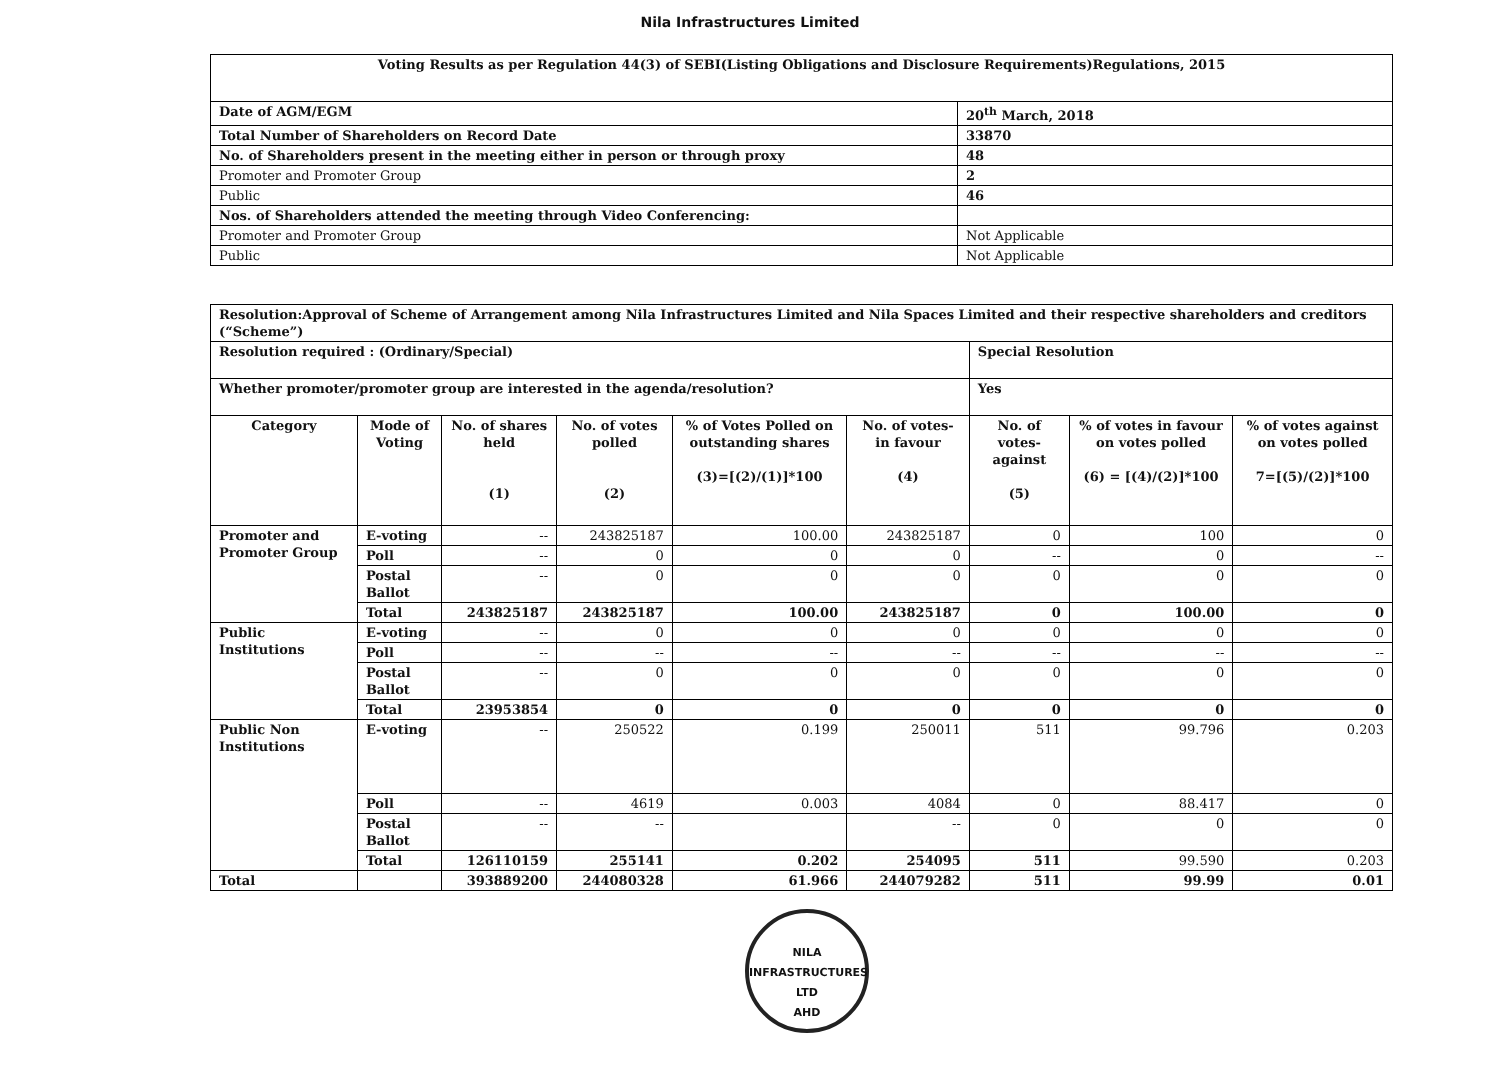Nila Infrastructures Limited
| Voting Results as per Regulation 44(3) of SEBI(Listing Obligations and Disclosure Requirements)Regulations, 2015 | |
| Date of AGM/EGM | 20<sup>th</sup> March, 2018 |
| Total Number of Shareholders on Record Date | 33870 |
| No. of Shareholders present in the meeting either in person or through proxy | 48 |
| Promoter and Promoter Group | 2 |
| Public | 46 |
| Nos. of Shareholders attended the meeting through Video Conferencing: | |
| Promoter and Promoter Group | Not Applicable |
| Public | Not Applicable |
| Resolution:Approval of Scheme of Arrangement among Nila Infrastructures Limited and Nila Spaces Limited and their respective shareholders and creditors (“Scheme”) | | | | | | | | |
| Resolution required : (Ordinary/Special) | | | | | | Special Resolution | | |
| Whether promoter/promoter group are interested in the agenda/resolution? | | | | | | Yes | | |
| Category | Mode of Voting | No. of shares held (1) | No. of votes polled (2) | % of Votes Polled on outstanding shares (3)=[(2)/(1)]*100 | No. of votes-in favour (4) | No. of votes-against (5) | % of votes in favour on votes polled (6) = [(4)/(2)]*100 | % of votes against on votes polled 7=[(5)/(2)]*100 |
| Promoter and Promoter Group | E-voting | -- | 243825187 | 100.00 | 243825187 | 0 | 100 | 0 |
| | Poll | -- | 0 | 0 | 0 | -- | 0 | -- |
| | Postal Ballot | -- | 0 | 0 | 0 | 0 | 0 | 0 |
| | Total | 243825187 | 243825187 | 100.00 | 243825187 | 0 | 100.00 | 0 |
| Public Institutions | E-voting | -- | 0 | 0 | 0 | 0 | 0 | 0 |
| | Poll | -- | -- | -- | -- | -- | -- | -- |
| | Postal Ballot | -- | 0 | 0 | 0 | 0 | 0 | 0 |
| | Total | 23953854 | 0 | 0 | 0 | 0 | 0 | 0 |
| Public Non Institutions | E-voting | -- | 250522 | 0.199 | 250011 | 511 | 99.796 | 0.203 |
| | Poll | -- | 4619 | 0.003 | 4084 | 0 | 88.417 | 0 |
| | Postal Ballot | -- | -- | | -- | 0 | 0 | 0 |
| | Total | 126110159 | 255141 | 0.202 | 254095 | 511 | 99.590 | 0.203 |
| Total | | 393889200 | 244080328 | 61.966 | 244079282 | 511 | 99.99 | 0.01 |
NILA INFRASTRUCTURES LTD
AHD